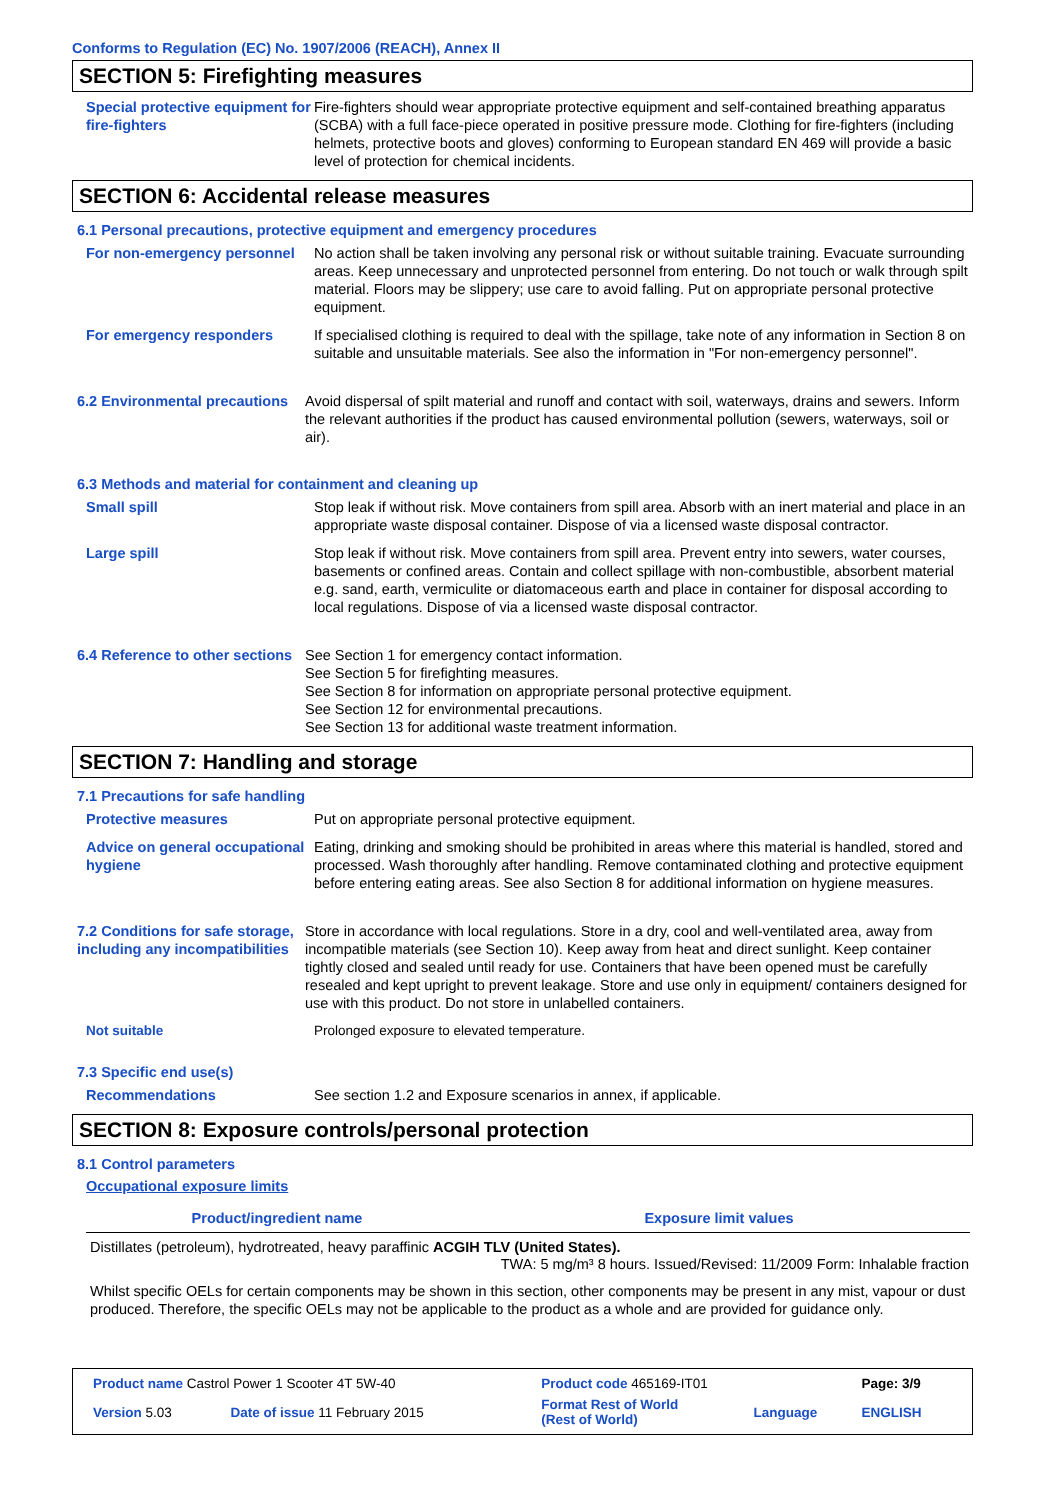Conforms to Regulation (EC) No. 1907/2006 (REACH), Annex II
SECTION 5: Firefighting measures
Special protective equipment for fire-fighters
Fire-fighters should wear appropriate protective equipment and self-contained breathing apparatus (SCBA) with a full face-piece operated in positive pressure mode. Clothing for fire-fighters (including helmets, protective boots and gloves) conforming to European standard EN 469 will provide a basic level of protection for chemical incidents.
SECTION 6: Accidental release measures
6.1 Personal precautions, protective equipment and emergency procedures
For non-emergency personnel
No action shall be taken involving any personal risk or without suitable training. Evacuate surrounding areas. Keep unnecessary and unprotected personnel from entering. Do not touch or walk through spilt material. Floors may be slippery; use care to avoid falling. Put on appropriate personal protective equipment.
For emergency responders If specialised clothing is required to deal with the spillage, take note of any information in Section 8 on suitable and unsuitable materials. See also the information in "For non-emergency personnel".
6.2 Environmental precautions
Avoid dispersal of spilt material and runoff and contact with soil, waterways, drains and sewers. Inform the relevant authorities if the product has caused environmental pollution (sewers, waterways, soil or air).
6.3 Methods and material for containment and cleaning up
Small spill Stop leak if without risk. Move containers from spill area. Absorb with an inert material and place in an appropriate waste disposal container. Dispose of via a licensed waste disposal contractor.
Large spill Stop leak if without risk. Move containers from spill area. Prevent entry into sewers, water courses, basements or confined areas. Contain and collect spillage with non-combustible, absorbent material e.g. sand, earth, vermiculite or diatomaceous earth and place in container for disposal according to local regulations. Dispose of via a licensed waste disposal contractor.
6.4 Reference to other sections
See Section 1 for emergency contact information.
See Section 5 for firefighting measures.
See Section 8 for information on appropriate personal protective equipment.
See Section 12 for environmental precautions.
See Section 13 for additional waste treatment information.
SECTION 7: Handling and storage
7.1 Precautions for safe handling
Protective measures Put on appropriate personal protective equipment.
Advice on general occupational hygiene
Eating, drinking and smoking should be prohibited in areas where this material is handled, stored and processed. Wash thoroughly after handling. Remove contaminated clothing and protective equipment before entering eating areas. See also Section 8 for additional information on hygiene measures.
7.2 Conditions for safe storage, including any incompatibilities
Store in accordance with local regulations. Store in a dry, cool and well-ventilated area, away from incompatible materials (see Section 10). Keep away from heat and direct sunlight. Keep container tightly closed and sealed until ready for use. Containers that have been opened must be carefully resealed and kept upright to prevent leakage. Store and use only in equipment/ containers designed for use with this product. Do not store in unlabelled containers.
Not suitable Prolonged exposure to elevated temperature.
7.3 Specific end use(s)
Recommendations See section 1.2 and Exposure scenarios in annex, if applicable.
SECTION 8: Exposure controls/personal protection
8.1 Control parameters
Occupational exposure limits
| Product/ingredient name | Exposure limit values |
| --- | --- |
| Distillates (petroleum), hydrotreated, heavy paraffinic ACGIH TLV (United States). | |
| | TWA: 5 mg/m³ 8 hours. Issued/Revised: 11/2009 Form: Inhalable fraction |
Whilst specific OELs for certain components may be shown in this section, other components may be present in any mist, vapour or dust produced. Therefore, the specific OELs may not be applicable to the product as a whole and are provided for guidance only.
| Product name Castrol Power 1 Scooter 4T 5W-40 | | Product code 465169-IT01 | | Page: 3/9 |
| Version 5.03 | Date of issue 11 February 2015 | Format Rest of World (Rest of World) | Language | ENGLISH |